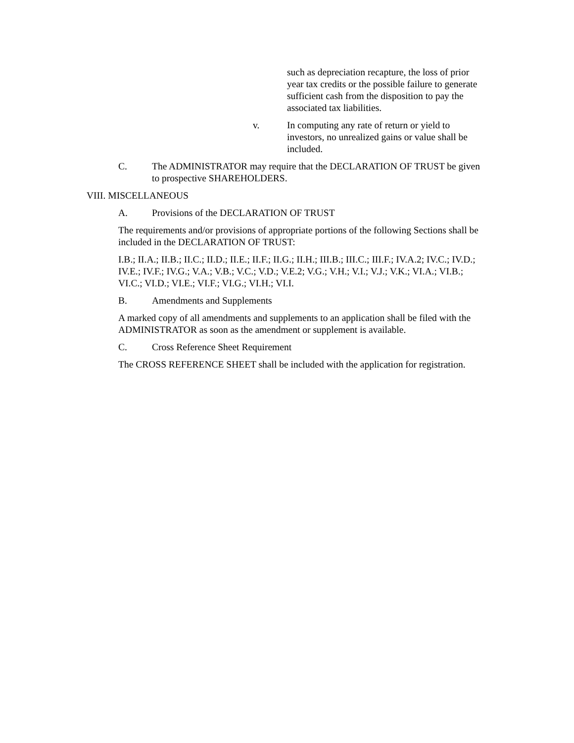such as depreciation recapture, the loss of prior year tax credits or the possible failure to generate sufficient cash from the disposition to pay the associated tax liabilities.
v. In computing any rate of return or yield to investors, no unrealized gains or value shall be included.
C. The ADMINISTRATOR may require that the DECLARATION OF TRUST be given to prospective SHAREHOLDERS.
VIII. MISCELLANEOUS
A. Provisions of the DECLARATION OF TRUST
The requirements and/or provisions of appropriate portions of the following Sections shall be included in the DECLARATION OF TRUST:
I.B.; II.A.; II.B.; II.C.; II.D.; II.E.; II.F.; II.G.; II.H.; III.B.; III.C.; III.F.; IV.A.2; IV.C.; IV.D.; IV.E.; IV.F.; IV.G.; V.A.; V.B.; V.C.; V.D.; V.E.2; V.G.; V.H.; V.I.; V.J.; V.K.; VI.A.; VI.B.; VI.C.; VI.D.; VI.E.; VI.F.; VI.G.; VI.H.; VI.I.
B. Amendments and Supplements
A marked copy of all amendments and supplements to an application shall be filed with the ADMINISTRATOR as soon as the amendment or supplement is available.
C. Cross Reference Sheet Requirement
The CROSS REFERENCE SHEET shall be included with the application for registration.